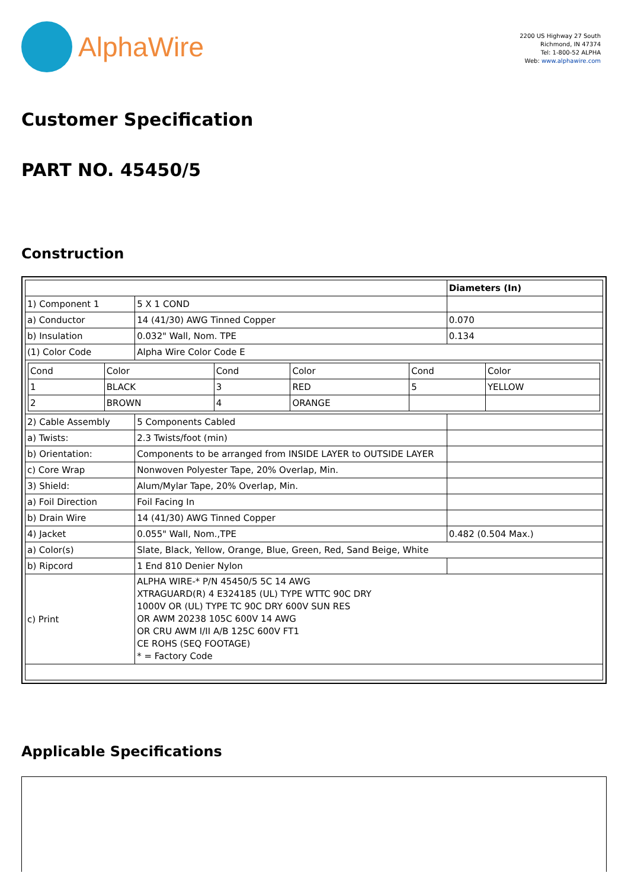AlphaWire
2200 US Highway 27 South
Richmond, IN 47374
Tel: 1-800-52 ALPHA
Web: www.alphawire.com
Customer Specification
PART NO. 45450/5
Construction
| | | Diameters (In) |
| 1) Component 1 | 5 X 1 COND | |
| a) Conductor | 14 (41/30) AWG Tinned Copper | 0.070 |
| b) Insulation | 0.032" Wall, Nom. TPE | 0.134 |
| (1) Color Code | Alpha Wire Color Code E | |
| / Cond / Color / Cond / Color / Cond / Color / / 1 / BLACK / 3 / RED / 5 / YELLOW / / 2 / BROWN / 4 / ORANGE / / / | | |
| 2) Cable Assembly | 5 Components Cabled | |
| a) Twists: | 2.3 Twists/foot (min) | |
| b) Orientation: | Components to be arranged from INSIDE LAYER to OUTSIDE LAYER | |
| c) Core Wrap | Nonwoven Polyester Tape, 20% Overlap, Min. | |
| 3) Shield: | Alum/Mylar Tape, 20% Overlap, Min. | |
| a) Foil Direction | Foil Facing In | |
| b) Drain Wire | 14 (41/30) AWG Tinned Copper | |
| 4) Jacket | 0.055" Wall, Nom.,TPE | 0.482 (0.504 Max.) |
| a) Color(s) | Slate, Black, Yellow, Orange, Blue, Green, Red, Sand Beige, White | |
| b) Ripcord | 1 End 810 Denier Nylon | |
| c) Print | ALPHA WIRE-* P/N 45450/5 5C 14 AWG XTRAGUARD(R) 4 E324185 (UL) TYPE WTTC 90C DRY 1000V OR (UL) TYPE TC 90C DRY 600V SUN RES OR AWM 20238 105C 600V 14 AWG OR CRU AWM I/II A/B 125C 600V FT1 CE ROHS (SEQ FOOTAGE) * = Factory Code | |
Applicable Specifications